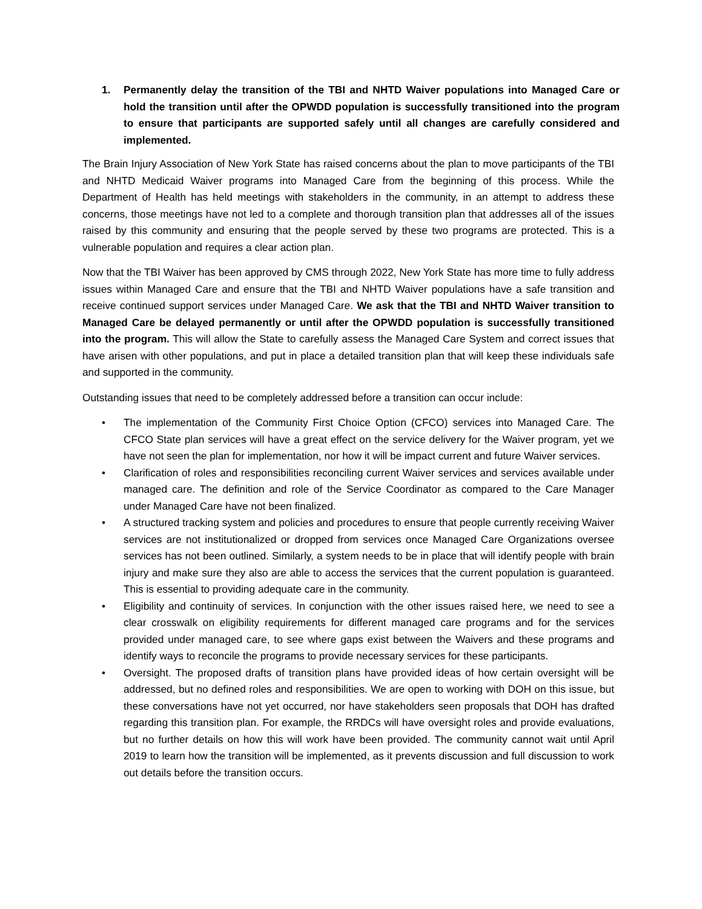1. Permanently delay the transition of the TBI and NHTD Waiver populations into Managed Care or hold the transition until after the OPWDD population is successfully transitioned into the program to ensure that participants are supported safely until all changes are carefully considered and implemented.
The Brain Injury Association of New York State has raised concerns about the plan to move participants of the TBI and NHTD Medicaid Waiver programs into Managed Care from the beginning of this process. While the Department of Health has held meetings with stakeholders in the community, in an attempt to address these concerns, those meetings have not led to a complete and thorough transition plan that addresses all of the issues raised by this community and ensuring that the people served by these two programs are protected. This is a vulnerable population and requires a clear action plan.
Now that the TBI Waiver has been approved by CMS through 2022, New York State has more time to fully address issues within Managed Care and ensure that the TBI and NHTD Waiver populations have a safe transition and receive continued support services under Managed Care. We ask that the TBI and NHTD Waiver transition to Managed Care be delayed permanently or until after the OPWDD population is successfully transitioned into the program. This will allow the State to carefully assess the Managed Care System and correct issues that have arisen with other populations, and put in place a detailed transition plan that will keep these individuals safe and supported in the community.
Outstanding issues that need to be completely addressed before a transition can occur include:
• The implementation of the Community First Choice Option (CFCO) services into Managed Care. The CFCO State plan services will have a great effect on the service delivery for the Waiver program, yet we have not seen the plan for implementation, nor how it will be impact current and future Waiver services.
• Clarification of roles and responsibilities reconciling current Waiver services and services available under managed care. The definition and role of the Service Coordinator as compared to the Care Manager under Managed Care have not been finalized.
• A structured tracking system and policies and procedures to ensure that people currently receiving Waiver services are not institutionalized or dropped from services once Managed Care Organizations oversee services has not been outlined. Similarly, a system needs to be in place that will identify people with brain injury and make sure they also are able to access the services that the current population is guaranteed. This is essential to providing adequate care in the community.
• Eligibility and continuity of services. In conjunction with the other issues raised here, we need to see a clear crosswalk on eligibility requirements for different managed care programs and for the services provided under managed care, to see where gaps exist between the Waivers and these programs and identify ways to reconcile the programs to provide necessary services for these participants.
• Oversight. The proposed drafts of transition plans have provided ideas of how certain oversight will be addressed, but no defined roles and responsibilities. We are open to working with DOH on this issue, but these conversations have not yet occurred, nor have stakeholders seen proposals that DOH has drafted regarding this transition plan. For example, the RRDCs will have oversight roles and provide evaluations, but no further details on how this will work have been provided. The community cannot wait until April 2019 to learn how the transition will be implemented, as it prevents discussion and full discussion to work out details before the transition occurs.